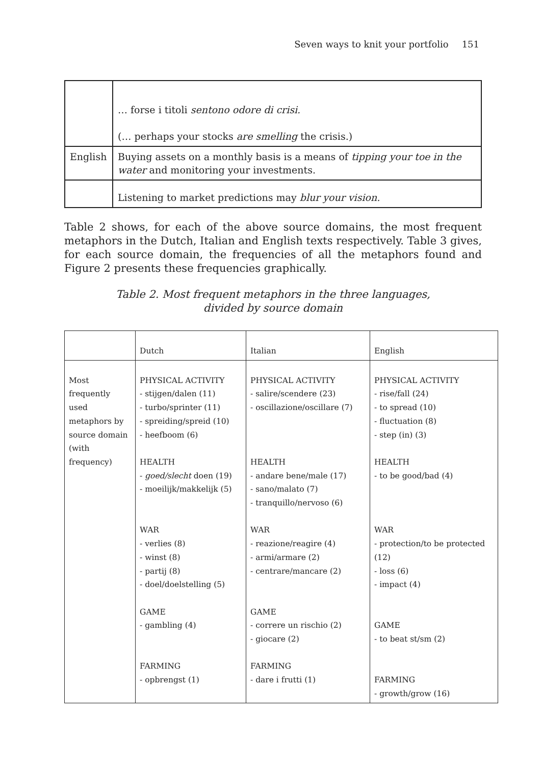Seven ways to knit your portfolio 151
| | … forse i titoli sentono odore di crisi. (… perhaps your stocks are smelling the crisis.) |
| English | Buying assets on a monthly basis is a means of tipping your toe in the water and monitoring your investments. |
| | Listening to market predictions may blur your vision. |
Table 2 shows, for each of the above source domains, the most frequent metaphors in the Dutch, Italian and English texts respectively. Table 3 gives, for each source domain, the frequencies of all the metaphors found and Figure 2 presents these frequencies graphically.
Table 2. Most frequent metaphors in the three languages,
divided by source domain
| | Dutch | Italian | English |
| Most frequently used metaphors by source domain (with frequency) | PHYSICAL ACTIVITY - stijgen/dalen (11) - turbo/sprinter (11) - spreiding/spreid (10) - heefboom (6) HEALTH - goed/slecht doen (19) - moeilijk/makkelijk (5) WAR - verlies (8) - winst (8) - partij (8) - doel/doelstelling (5) GAME - gambling (4) FARMING - opbrengst (1) | PHYSICAL ACTIVITY - salire/scendere (23) - oscillazione/oscillare (7) HEALTH - andare bene/male (17) - sano/malato (7) - tranquillo/nervoso (6) WAR - reazione/reagire (4) - armi/armare (2) - centrare/mancare (2) GAME - correre un rischio (2) - giocare (2) FARMING - dare i frutti (1) | PHYSICAL ACTIVITY - rise/fall (24) - to spread (10) - fluctuation (8) - step (in) (3) HEALTH - to be good/bad (4) WAR - protection/to be protected (12) - loss (6) - impact (4) GAME - to beat st/sm (2) FARMING - growth/grow (16) |